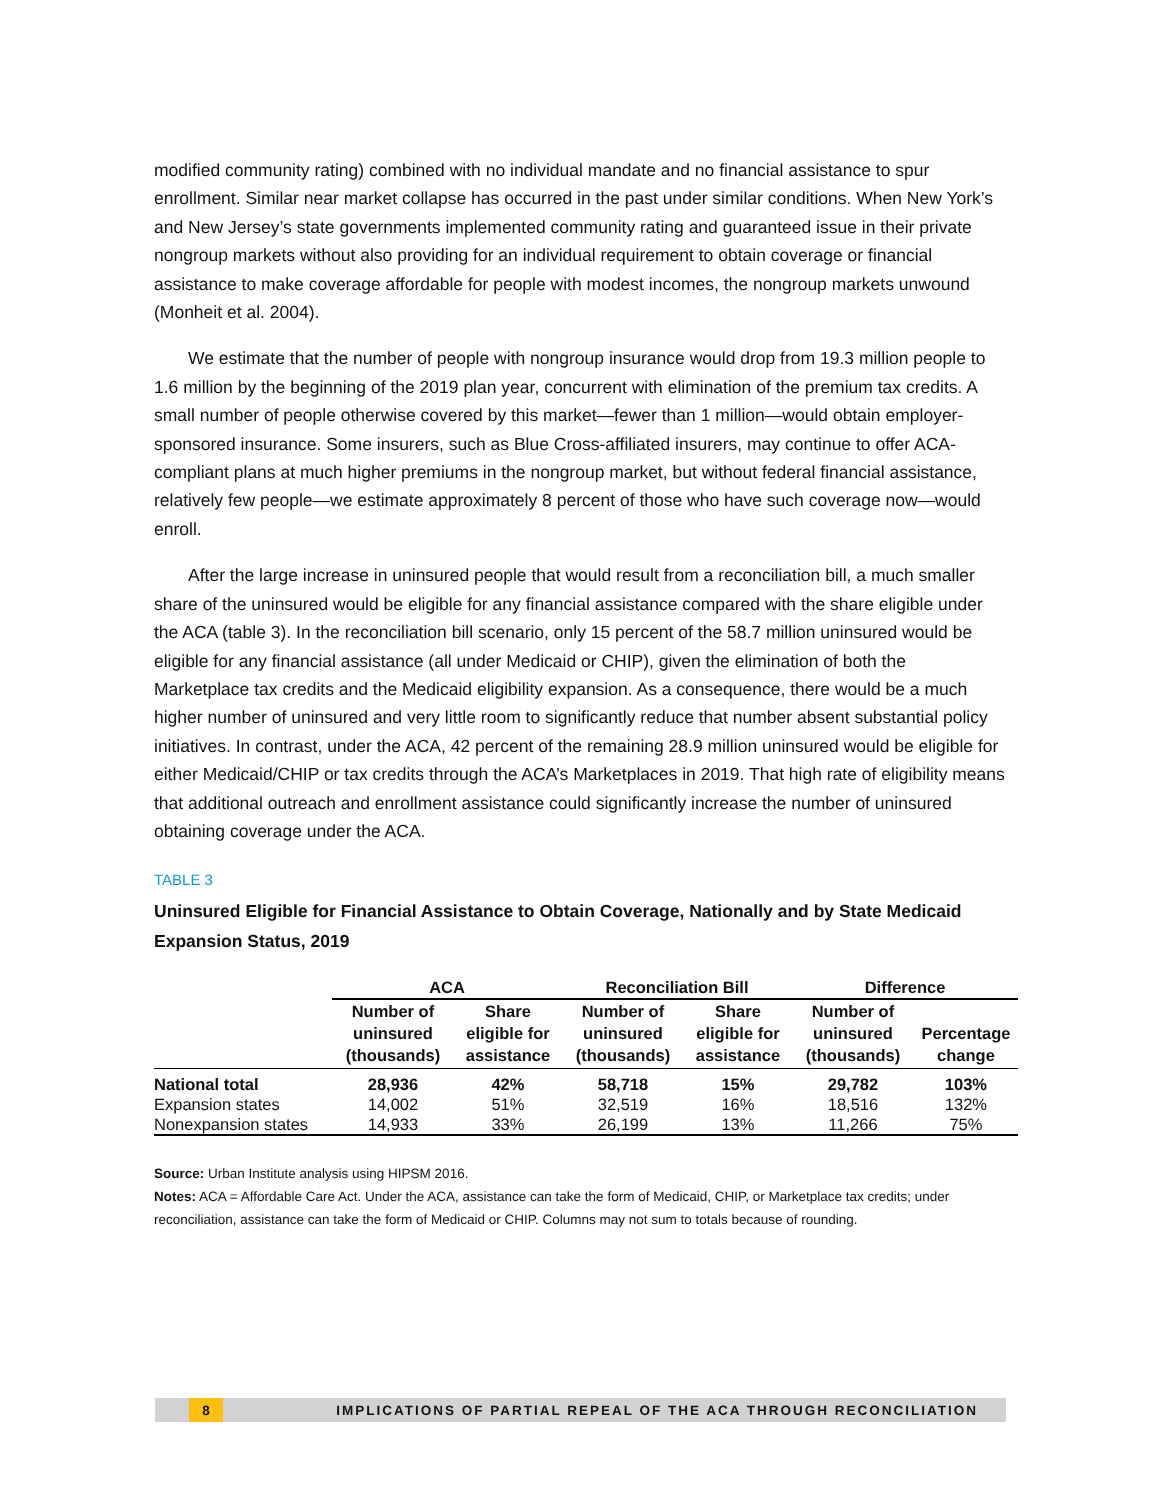modified community rating) combined with no individual mandate and no financial assistance to spur enrollment. Similar near market collapse has occurred in the past under similar conditions. When New York’s and New Jersey’s state governments implemented community rating and guaranteed issue in their private nongroup markets without also providing for an individual requirement to obtain coverage or financial assistance to make coverage affordable for people with modest incomes, the nongroup markets unwound (Monheit et al. 2004).
We estimate that the number of people with nongroup insurance would drop from 19.3 million people to 1.6 million by the beginning of the 2019 plan year, concurrent with elimination of the premium tax credits. A small number of people otherwise covered by this market—fewer than 1 million—would obtain employer-sponsored insurance. Some insurers, such as Blue Cross-affiliated insurers, may continue to offer ACA-compliant plans at much higher premiums in the nongroup market, but without federal financial assistance, relatively few people—we estimate approximately 8 percent of those who have such coverage now—would enroll.
After the large increase in uninsured people that would result from a reconciliation bill, a much smaller share of the uninsured would be eligible for any financial assistance compared with the share eligible under the ACA (table 3). In the reconciliation bill scenario, only 15 percent of the 58.7 million uninsured would be eligible for any financial assistance (all under Medicaid or CHIP), given the elimination of both the Marketplace tax credits and the Medicaid eligibility expansion. As a consequence, there would be a much higher number of uninsured and very little room to significantly reduce that number absent substantial policy initiatives. In contrast, under the ACA, 42 percent of the remaining 28.9 million uninsured would be eligible for either Medicaid/CHIP or tax credits through the ACA’s Marketplaces in 2019. That high rate of eligibility means that additional outreach and enrollment assistance could significantly increase the number of uninsured obtaining coverage under the ACA.
TABLE 3
Uninsured Eligible for Financial Assistance to Obtain Coverage, Nationally and by State Medicaid Expansion Status, 2019
| | ACA | | Reconciliation Bill | | Difference | |
| --- | --- | --- | --- | --- | --- | --- |
| | Number of uninsured (thousands) | Share eligible for assistance | Number of uninsured (thousands) | Share eligible for assistance | Number of uninsured (thousands) | Percentage change |
| National total | 28,936 | 42% | 58,718 | 15% | 29,782 | 103% |
| Expansion states | 14,002 | 51% | 32,519 | 16% | 18,516 | 132% |
| Nonexpansion states | 14,933 | 33% | 26,199 | 13% | 11,266 | 75% |
Source: Urban Institute analysis using HIPSM 2016.
Notes: ACA = Affordable Care Act. Under the ACA, assistance can take the form of Medicaid, CHIP, or Marketplace tax credits; under reconciliation, assistance can take the form of Medicaid or CHIP. Columns may not sum to totals because of rounding.
8
IMPLICATIONS OF PARTIAL REPEAL OF THE ACA THROUGH RECONCILIATION